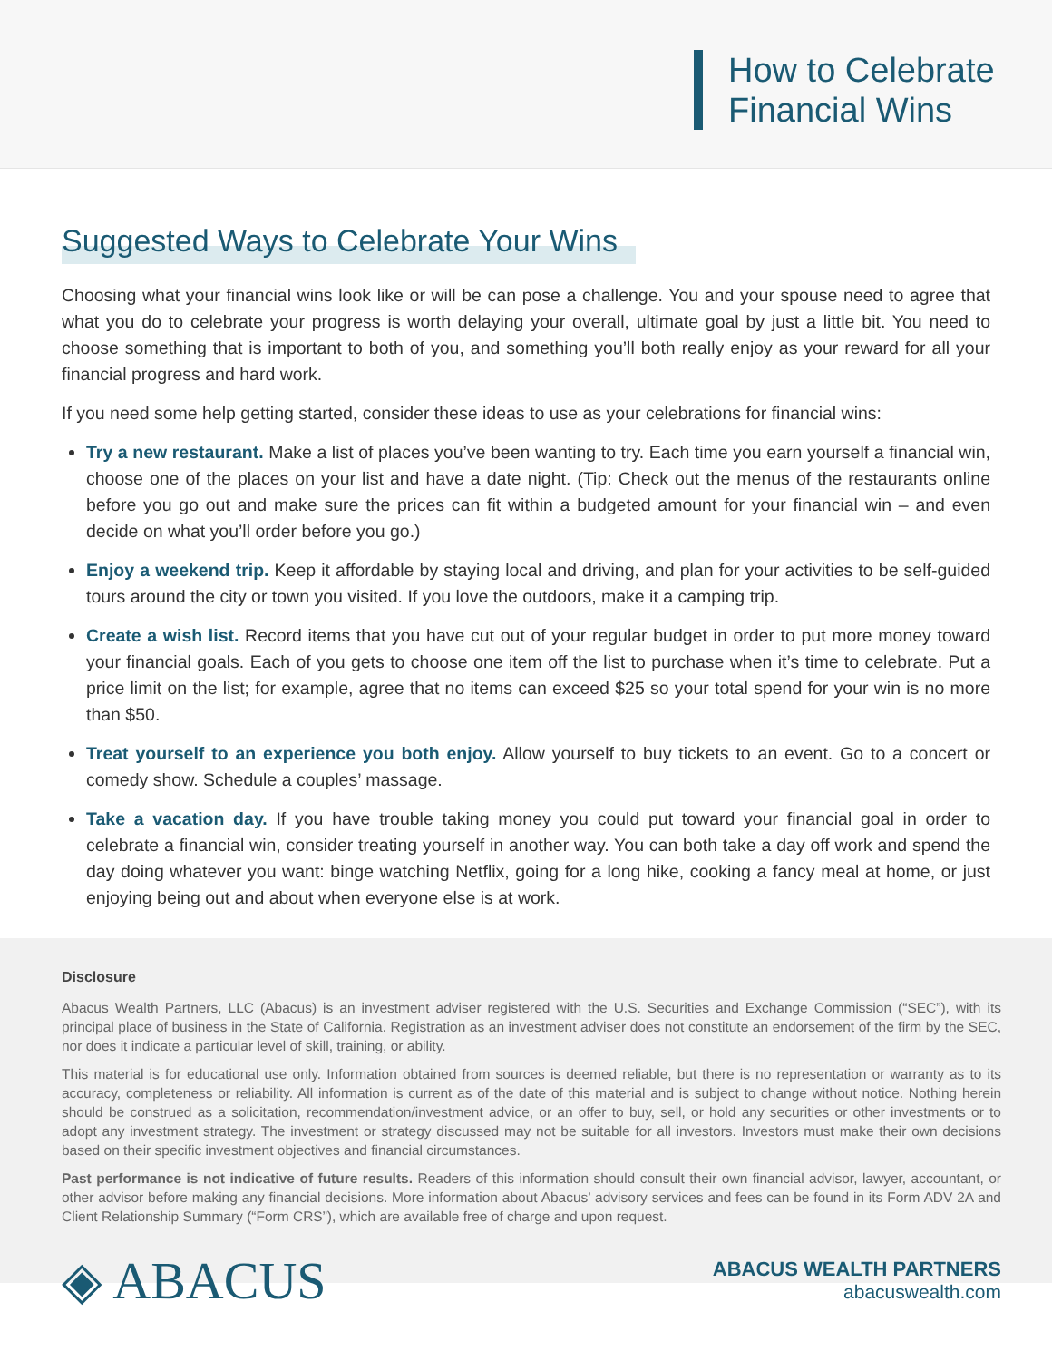How to Celebrate
Financial Wins
Suggested Ways to Celebrate Your Wins
Choosing what your financial wins look like or will be can pose a challenge. You and your spouse need to agree that what you do to celebrate your progress is worth delaying your overall, ultimate goal by just a little bit. You need to choose something that is important to both of you, and something you’ll both really enjoy as your reward for all your financial progress and hard work.
If you need some help getting started, consider these ideas to use as your celebrations for financial wins:
Try a new restaurant. Make a list of places you’ve been wanting to try. Each time you earn yourself a financial win, choose one of the places on your list and have a date night. (Tip: Check out the menus of the restaurants online before you go out and make sure the prices can fit within a budgeted amount for your financial win – and even decide on what you’ll order before you go.)
Enjoy a weekend trip. Keep it affordable by staying local and driving, and plan for your activities to be self-guided tours around the city or town you visited. If you love the outdoors, make it a camping trip.
Create a wish list. Record items that you have cut out of your regular budget in order to put more money toward your financial goals. Each of you gets to choose one item off the list to purchase when it’s time to celebrate. Put a price limit on the list; for example, agree that no items can exceed $25 so your total spend for your win is no more than $50.
Treat yourself to an experience you both enjoy. Allow yourself to buy tickets to an event. Go to a concert or comedy show. Schedule a couples’ massage.
Take a vacation day. If you have trouble taking money you could put toward your financial goal in order to celebrate a financial win, consider treating yourself in another way. You can both take a day off work and spend the day doing whatever you want: binge watching Netflix, going for a long hike, cooking a fancy meal at home, or just enjoying being out and about when everyone else is at work.
Disclosure
Abacus Wealth Partners, LLC (Abacus) is an investment adviser registered with the U.S. Securities and Exchange Commission (“SEC”), with its principal place of business in the State of California. Registration as an investment adviser does not constitute an endorsement of the firm by the SEC, nor does it indicate a particular level of skill, training, or ability.
This material is for educational use only. Information obtained from sources is deemed reliable, but there is no representation or warranty as to its accuracy, completeness or reliability. All information is current as of the date of this material and is subject to change without notice. Nothing herein should be construed as a solicitation, recommendation/investment advice, or an offer to buy, sell, or hold any securities or other investments or to adopt any investment strategy. The investment or strategy discussed may not be suitable for all investors. Investors must make their own decisions based on their specific investment objectives and financial circumstances.
Past performance is not indicative of future results. Readers of this information should consult their own financial advisor, lawyer, accountant, or other advisor before making any financial decisions. More information about Abacus’ advisory services and fees can be found in its Form ADV 2A and Client Relationship Summary (“Form CRS”), which are available free of charge and upon request.
◈ ABACUS
ABACUS WEALTH PARTNERS
abacuswealth.com